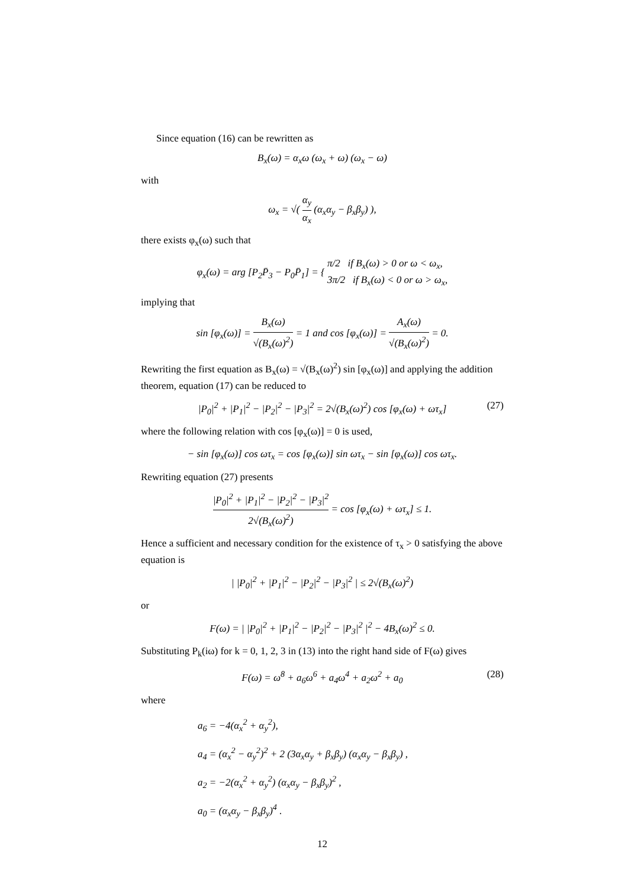Since equation (16) can be rewritten as
B<sub>x</sub>(ω) = α<sub>x</sub>ω (ω<sub>x</sub> + ω) (ω<sub>x</sub> − ω)
with
ω<sub>x</sub> = √( α<sub>y</sub> α<sub>x</sub> (α<sub>x</sub>α<sub>y</sub> − β<sub>x</sub>β<sub>y</sub>) ),
there exists φ<sub>x</sub>(ω) such that
φ<sub>x</sub>(ω) = arg [P<sub>2</sub>P̄<sub>3</sub> − P<sub>0</sub>P̄<sub>1</sub>] = { π/2 if B<sub>x</sub>(ω) > 0 or ω < ω<sub>x</sub>, 3π/2 if B<sub>x</sub>(ω) < 0 or ω > ω<sub>x</sub>,
implying that
sin [φ<sub>x</sub>(ω)] = B<sub>x</sub>(ω) √(B<sub>x</sub>(ω)<sup>2</sup>) = 1 and cos [φ<sub>x</sub>(ω)] = A<sub>x</sub>(ω) √(B<sub>x</sub>(ω)<sup>2</sup>) = 0.
Rewriting the first equation as B<sub>x</sub>(ω) = √(B<sub>x</sub>(ω)<sup>2</sup>) sin [φ<sub>x</sub>(ω)] and applying the addition theorem, equation (17) can be reduced to
|P<sub>0</sub>|<sup>2</sup> + |P<sub>1</sub>|<sup>2</sup> − |P<sub>2</sub>|<sup>2</sup> − |P<sub>3</sub>|<sup>2</sup> = 2√(B<sub>x</sub>(ω)<sup>2</sup>) cos [φ<sub>x</sub>(ω) + ωτ<sub>x</sub>] (27)
where the following relation with cos [φ<sub>x</sub>(ω)] = 0 is used,
− sin [φ<sub>x</sub>(ω)] cos ωτ<sub>x</sub> = cos [φ<sub>x</sub>(ω)] sin ωτ<sub>x</sub> − sin [φ<sub>x</sub>(ω)] cos ωτ<sub>x</sub>.
Rewriting equation (27) presents
|P<sub>0</sub>|<sup>2</sup> + |P<sub>1</sub>|<sup>2</sup> − |P<sub>2</sub>|<sup>2</sup> − |P<sub>3</sub>|<sup>2</sup> 2√(B<sub>x</sub>(ω)<sup>2</sup>) = cos [φ<sub>x</sub>(ω) + ωτ<sub>x</sub>] ≤ 1.
Hence a sufficient and necessary condition for the existence of τ<sub>x</sub> > 0 satisfying the above equation is
| |P<sub>0</sub>|<sup>2</sup> + |P<sub>1</sub>|<sup>2</sup> − |P<sub>2</sub>|<sup>2</sup> − |P<sub>3</sub>|<sup>2</sup> | ≤ 2√(B<sub>x</sub>(ω)<sup>2</sup>)
or
F(ω) = | |P<sub>0</sub>|<sup>2</sup> + |P<sub>1</sub>|<sup>2</sup> − |P<sub>2</sub>|<sup>2</sup> − |P<sub>3</sub>|<sup>2</sup> |<sup>2</sup> − 4B<sub>x</sub>(ω)<sup>2</sup> ≤ 0.
Substituting P<sub>k</sub>(iω) for k = 0, 1, 2, 3 in (13) into the right hand side of F(ω) gives
F(ω) = ω<sup>8</sup> + a<sub>6</sub>ω<sup>6</sup> + a<sub>4</sub>ω<sup>4</sup> + a<sub>2</sub>ω<sup>2</sup> + a<sub>0</sub> (28)
where
a<sub>6</sub> = −4(α<sub>x</sub><sup>2</sup> + α<sub>y</sub><sup>2</sup>),
a<sub>4</sub> = (α<sub>x</sub><sup>2</sup> − α<sub>y</sub><sup>2</sup>)<sup>2</sup> + 2 (3α<sub>x</sub>α<sub>y</sub> + β<sub>x</sub>β<sub>y</sub>) (α<sub>x</sub>α<sub>y</sub> − β<sub>x</sub>β<sub>y</sub>) ,
a<sub>2</sub> = −2(α<sub>x</sub><sup>2</sup> + α<sub>y</sub><sup>2</sup>) (α<sub>x</sub>α<sub>y</sub> − β<sub>x</sub>β<sub>y</sub>)<sup>2</sup> ,
a<sub>0</sub> = (α<sub>x</sub>α<sub>y</sub> − β<sub>x</sub>β<sub>y</sub>)<sup>4</sup> .
12